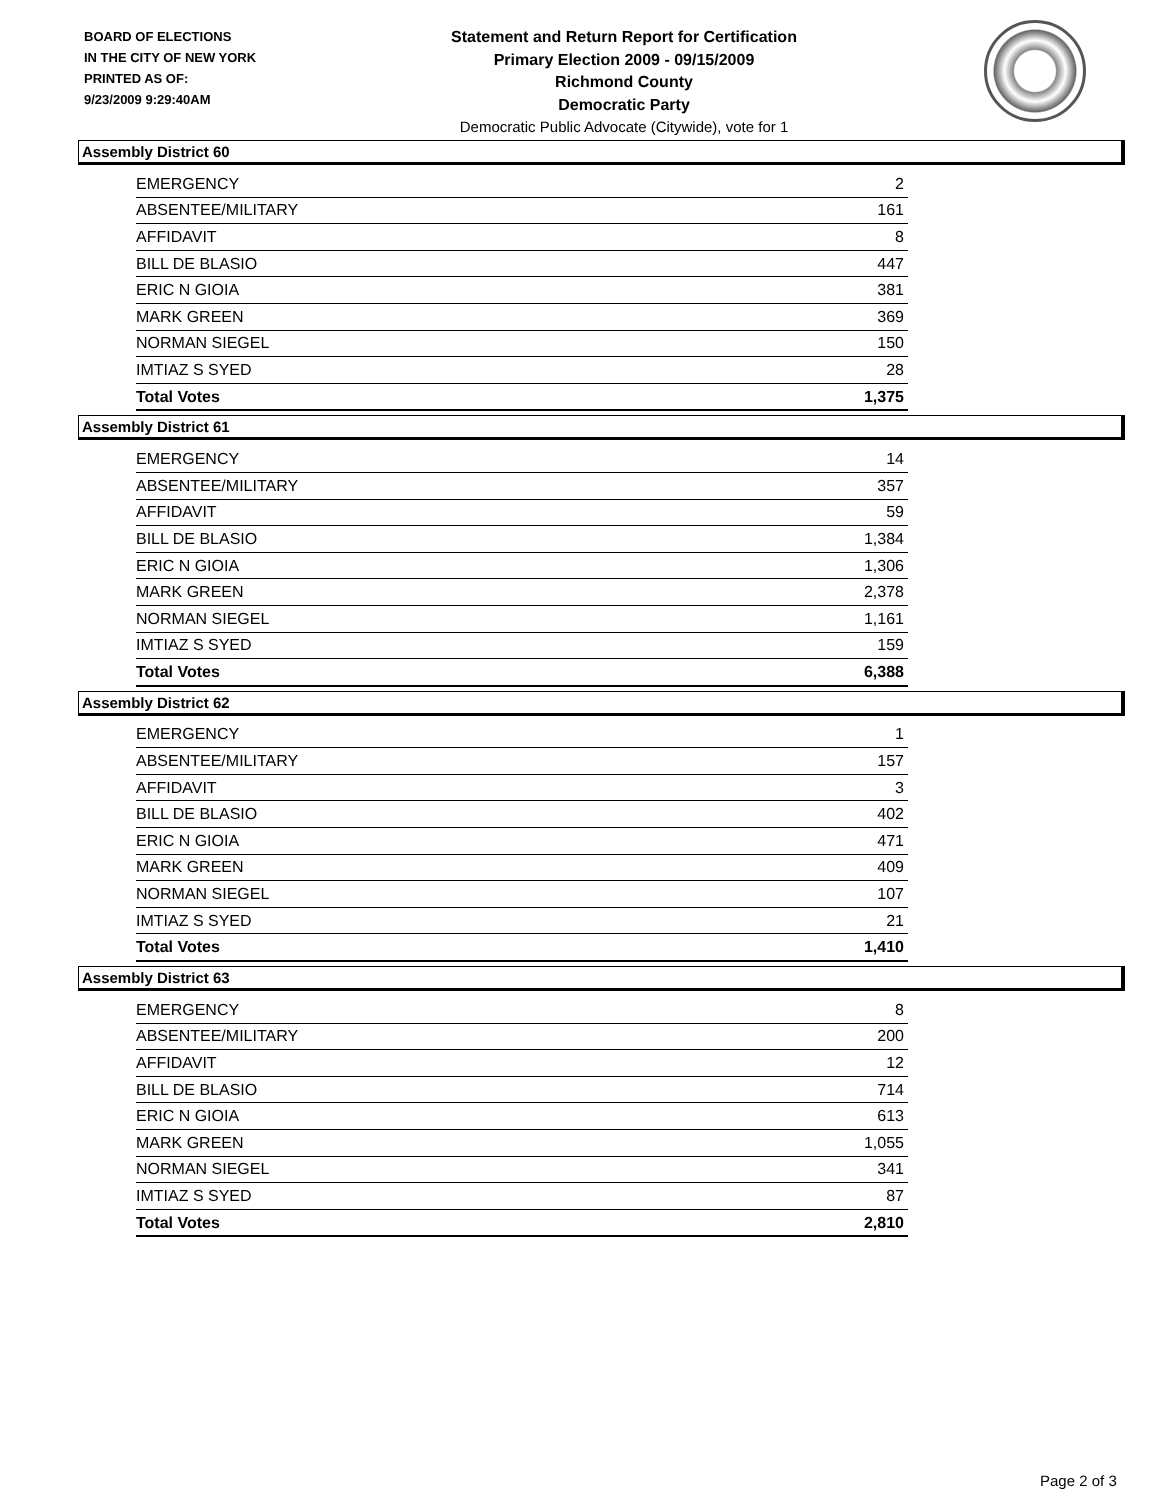BOARD OF ELECTIONS
IN THE CITY OF NEW YORK
PRINTED AS OF:
9/23/2009 9:29:40AM
Statement and Return Report for Certification
Primary Election 2009 - 09/15/2009
Richmond County
Democratic Party
Democratic Public Advocate (Citywide), vote for 1
Assembly District 60
| EMERGENCY | 2 |
| ABSENTEE/MILITARY | 161 |
| AFFIDAVIT | 8 |
| BILL DE BLASIO | 447 |
| ERIC N GIOIA | 381 |
| MARK GREEN | 369 |
| NORMAN SIEGEL | 150 |
| IMTIAZ S SYED | 28 |
| Total Votes | 1,375 |
Assembly District 61
| EMERGENCY | 14 |
| ABSENTEE/MILITARY | 357 |
| AFFIDAVIT | 59 |
| BILL DE BLASIO | 1,384 |
| ERIC N GIOIA | 1,306 |
| MARK GREEN | 2,378 |
| NORMAN SIEGEL | 1,161 |
| IMTIAZ S SYED | 159 |
| Total Votes | 6,388 |
Assembly District 62
| EMERGENCY | 1 |
| ABSENTEE/MILITARY | 157 |
| AFFIDAVIT | 3 |
| BILL DE BLASIO | 402 |
| ERIC N GIOIA | 471 |
| MARK GREEN | 409 |
| NORMAN SIEGEL | 107 |
| IMTIAZ S SYED | 21 |
| Total Votes | 1,410 |
Assembly District 63
| EMERGENCY | 8 |
| ABSENTEE/MILITARY | 200 |
| AFFIDAVIT | 12 |
| BILL DE BLASIO | 714 |
| ERIC N GIOIA | 613 |
| MARK GREEN | 1,055 |
| NORMAN SIEGEL | 341 |
| IMTIAZ S SYED | 87 |
| Total Votes | 2,810 |
Page 2 of 3